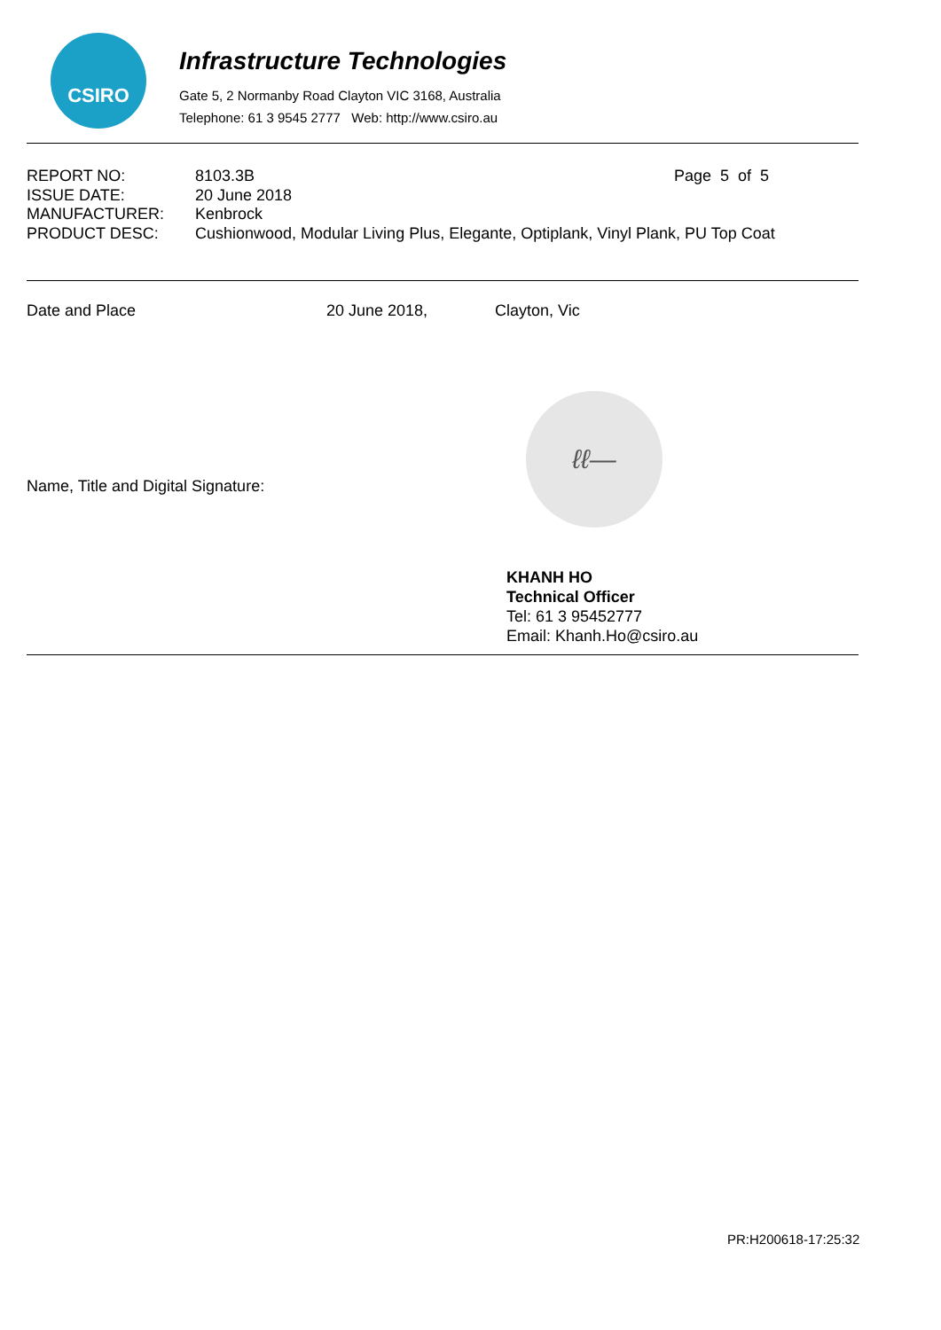CSIRO
Infrastructure Technologies
Gate 5, 2 Normanby Road Clayton VIC 3168, Australia
Telephone: 61 3 9545 2777 Web: http://www.csiro.au
| REPORT NO: | 8103.3B | Page 5 of 5 |
| ISSUE DATE: | 20 June 2018 | |
| MANUFACTURER: | Kenbrock | |
| PRODUCT DESC: | Cushionwood, Modular Living Plus, Elegante, Optiplank, Vinyl Plank, PU Top Coat | |
Date and Place 20 June 2018, Clayton, Vic
Name, Title and Digital Signature:
ℓℓ—
KHANH HO
Technical Officer
Tel: 61 3 95452777
Email: Khanh.Ho@csiro.au
PR:H200618-17:25:32